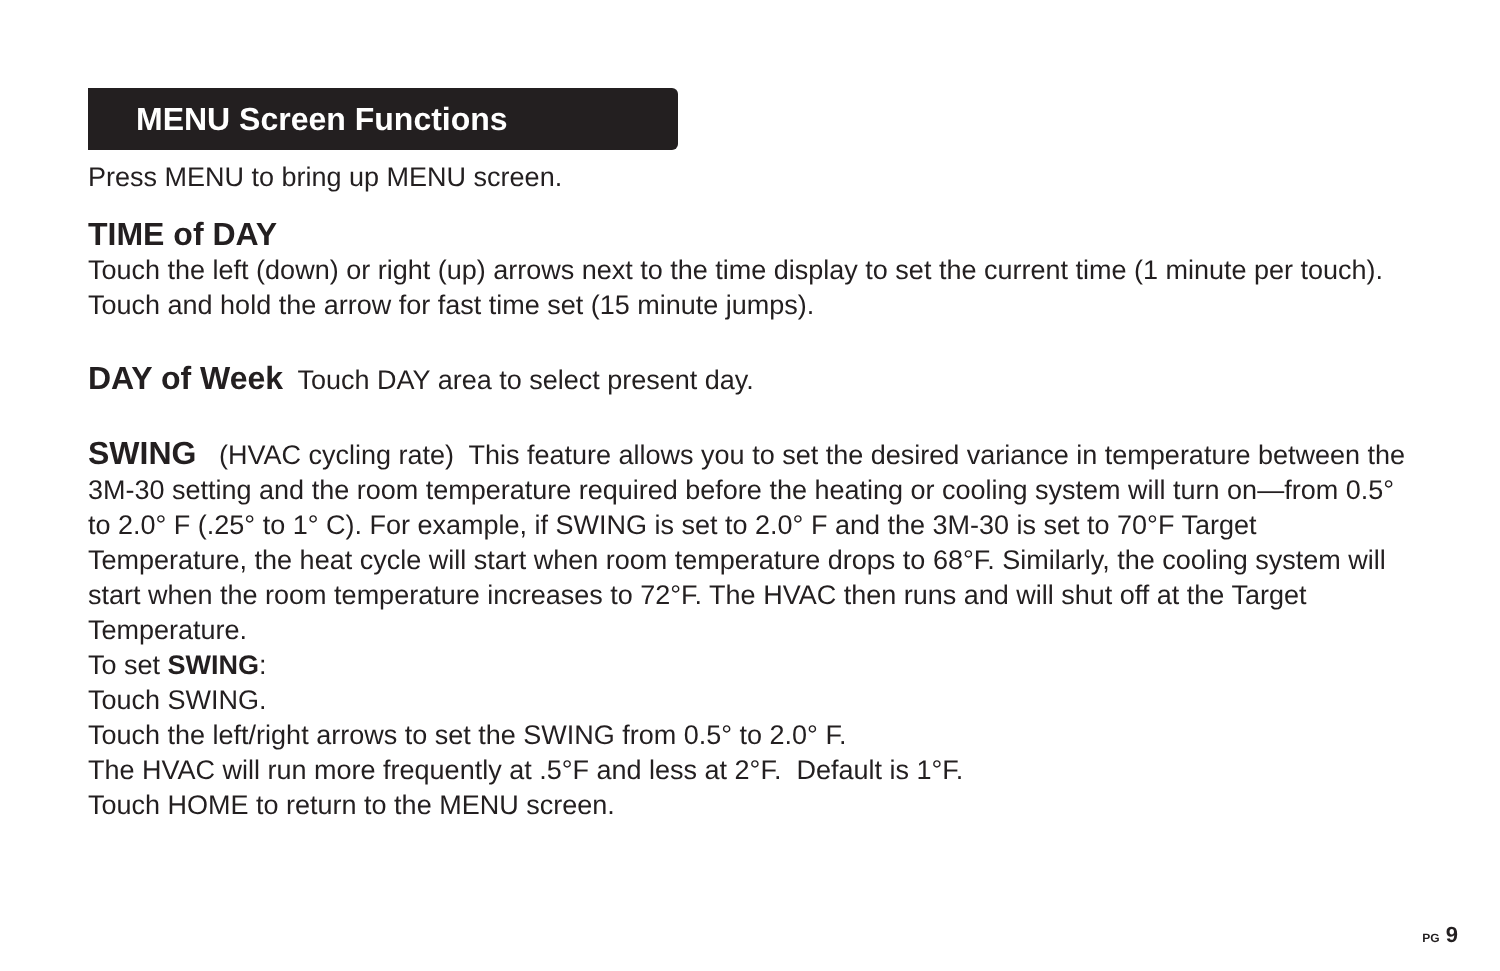MENU Screen Functions
Press MENU to bring up MENU screen.
TIME of DAY
Touch the left (down) or right (up) arrows next to the time display to set the current time (1 minute per touch). Touch and hold the arrow for fast time set (15 minute jumps).
DAY of Week Touch DAY area to select present day.
SWING (HVAC cycling rate) This feature allows you to set the desired variance in temperature between the 3M-30 setting and the room temperature required before the heating or cooling system will turn on—from 0.5° to 2.0° F (.25° to 1° C). For example, if SWING is set to 2.0° F and the 3M-30 is set to 70°F Target Temperature, the heat cycle will start when room temperature drops to 68°F. Similarly, the cooling system will start when the room temperature increases to 72°F. The HVAC then runs and will shut off at the Target Temperature.
To set SWING:
Touch SWING.
Touch the left/right arrows to set the SWING from 0.5° to 2.0° F.
The HVAC will run more frequently at .5°F and less at 2°F. Default is 1°F.
Touch HOME to return to the MENU screen.
PG 9